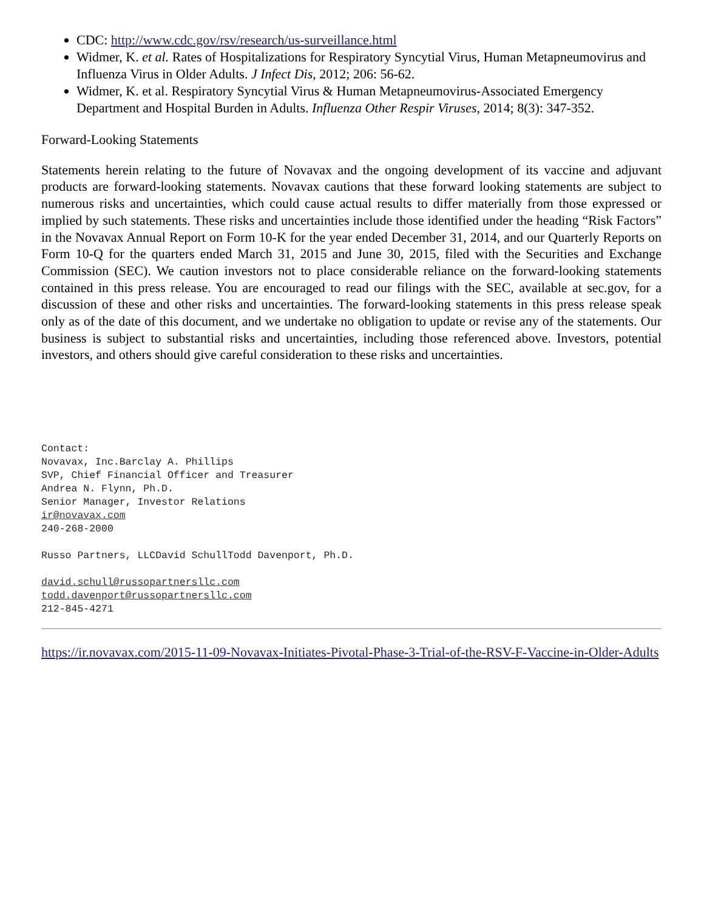CDC: http://www.cdc.gov/rsv/research/us-surveillance.html
Widmer, K. et al. Rates of Hospitalizations for Respiratory Syncytial Virus, Human Metapneumovirus and Influenza Virus in Older Adults. J Infect Dis, 2012; 206: 56-62.
Widmer, K. et al. Respiratory Syncytial Virus & Human Metapneumovirus-Associated Emergency Department and Hospital Burden in Adults. Influenza Other Respir Viruses, 2014; 8(3): 347-352.
Forward-Looking Statements
Statements herein relating to the future of Novavax and the ongoing development of its vaccine and adjuvant products are forward-looking statements. Novavax cautions that these forward looking statements are subject to numerous risks and uncertainties, which could cause actual results to differ materially from those expressed or implied by such statements. These risks and uncertainties include those identified under the heading “Risk Factors” in the Novavax Annual Report on Form 10-K for the year ended December 31, 2014, and our Quarterly Reports on Form 10-Q for the quarters ended March 31, 2015 and June 30, 2015, filed with the Securities and Exchange Commission (SEC). We caution investors not to place considerable reliance on the forward-looking statements contained in this press release. You are encouraged to read our filings with the SEC, available at sec.gov, for a discussion of these and other risks and uncertainties. The forward-looking statements in this press release speak only as of the date of this document, and we undertake no obligation to update or revise any of the statements. Our business is subject to substantial risks and uncertainties, including those referenced above. Investors, potential investors, and others should give careful consideration to these risks and uncertainties.
Contact:
Novavax, Inc.Barclay A. Phillips
SVP, Chief Financial Officer and Treasurer
Andrea N. Flynn, Ph.D.
Senior Manager, Investor Relations
ir@novavax.com
240-268-2000

Russo Partners, LLCDavid SchullTodd Davenport, Ph.D.

david.schull@russopartnersllc.com
todd.davenport@russopartnersllc.com
212-845-4271
https://ir.novavax.com/2015-11-09-Novavax-Initiates-Pivotal-Phase-3-Trial-of-the-RSV-F-Vaccine-in-Older-Adults